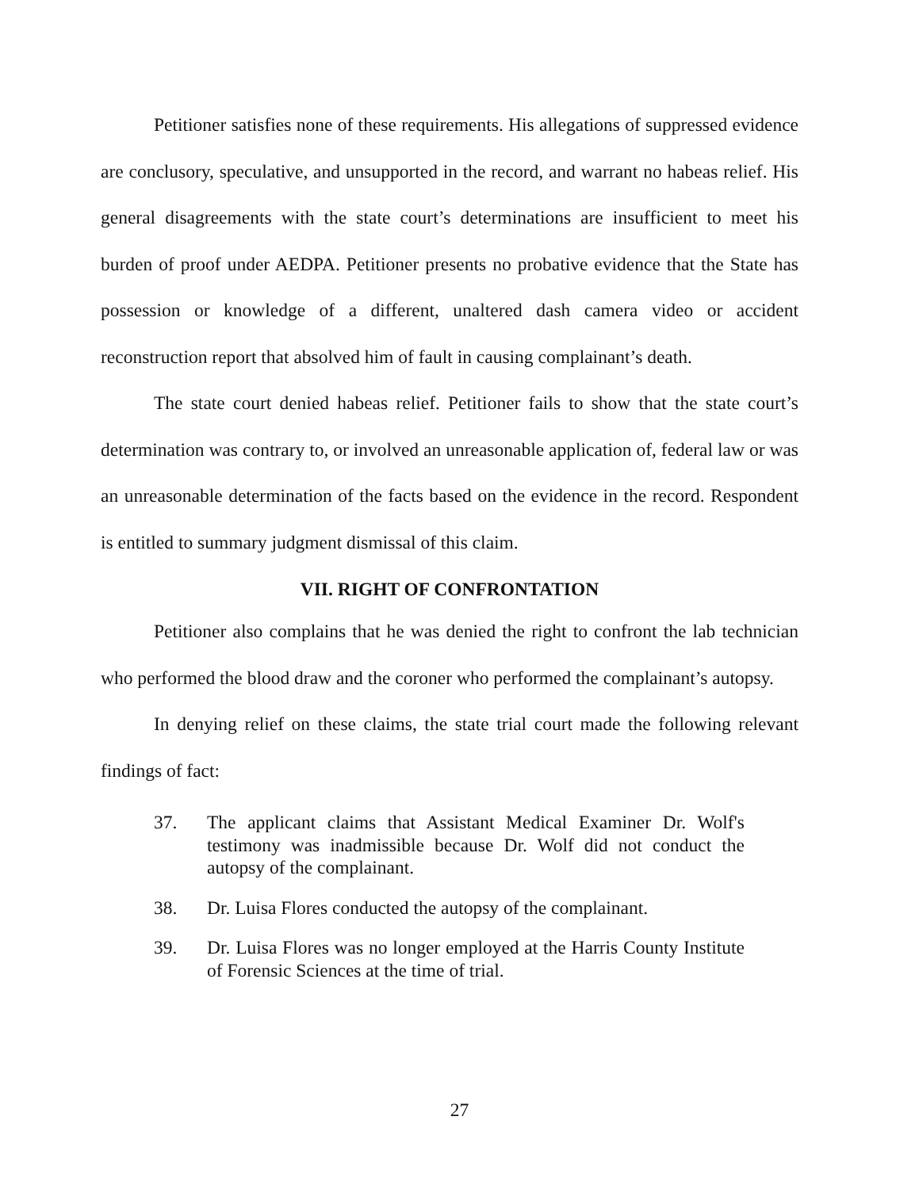Petitioner satisfies none of these requirements. His allegations of suppressed evidence are conclusory, speculative, and unsupported in the record, and warrant no habeas relief. His general disagreements with the state court’s determinations are insufficient to meet his burden of proof under AEDPA. Petitioner presents no probative evidence that the State has possession or knowledge of a different, unaltered dash camera video or accident reconstruction report that absolved him of fault in causing complainant’s death.
The state court denied habeas relief. Petitioner fails to show that the state court’s determination was contrary to, or involved an unreasonable application of, federal law or was an unreasonable determination of the facts based on the evidence in the record. Respondent is entitled to summary judgment dismissal of this claim.
VII. RIGHT OF CONFRONTATION
Petitioner also complains that he was denied the right to confront the lab technician who performed the blood draw and the coroner who performed the complainant’s autopsy.
In denying relief on these claims, the state trial court made the following relevant findings of fact:
37. The applicant claims that Assistant Medical Examiner Dr. Wolf's testimony was inadmissible because Dr. Wolf did not conduct the autopsy of the complainant.
38. Dr. Luisa Flores conducted the autopsy of the complainant.
39. Dr. Luisa Flores was no longer employed at the Harris County Institute of Forensic Sciences at the time of trial.
27